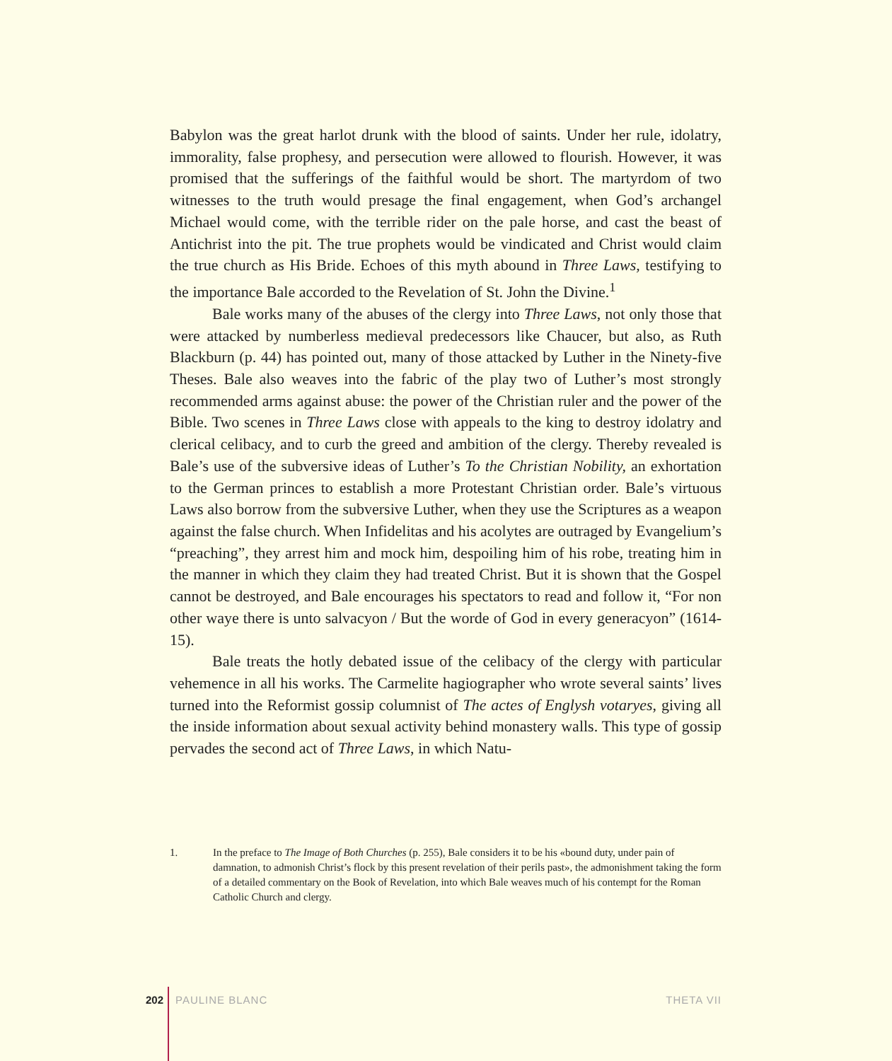Babylon was the great harlot drunk with the blood of saints. Under her rule, idolatry, immorality, false prophesy, and persecution were allowed to flourish. However, it was promised that the sufferings of the faithful would be short. The martyrdom of two witnesses to the truth would presage the final engagement, when God’s archangel Michael would come, with the terrible rider on the pale horse, and cast the beast of Antichrist into the pit. The true prophets would be vindicated and Christ would claim the true church as His Bride. Echoes of this myth abound in Three Laws, testifying to the importance Bale accorded to the Revelation of St. John the Divine.<sup>1</sup>
Bale works many of the abuses of the clergy into Three Laws, not only those that were attacked by numberless medieval predecessors like Chaucer, but also, as Ruth Blackburn (p. 44) has pointed out, many of those attacked by Luther in the Ninety-five Theses. Bale also weaves into the fabric of the play two of Luther’s most strongly recommended arms against abuse: the power of the Christian ruler and the power of the Bible. Two scenes in Three Laws close with appeals to the king to destroy idolatry and clerical celibacy, and to curb the greed and ambition of the clergy. Thereby revealed is Bale’s use of the subversive ideas of Luther’s To the Christian Nobility, an exhortation to the German princes to establish a more Protestant Christian order. Bale’s virtuous Laws also borrow from the subversive Luther, when they use the Scriptures as a weapon against the false church. When Infidelitas and his acolytes are outraged by Evangelium’s “preaching”, they arrest him and mock him, despoiling him of his robe, treating him in the manner in which they claim they had treated Christ. But it is shown that the Gospel cannot be destroyed, and Bale encourages his spectators to read and follow it, “For non other waye there is unto salvacyon / But the worde of God in every generacyon” (1614-15).
Bale treats the hotly debated issue of the celibacy of the clergy with particular vehemence in all his works. The Carmelite hagiographer who wrote several saints’ lives turned into the Reformist gossip columnist of The actes of Englysh votaryes, giving all the inside information about sexual activity behind monastery walls. This type of gossip pervades the second act of Three Laws, in which Natu-
1. In the preface to The Image of Both Churches (p. 255), Bale considers it to be his «bound duty, under pain of damnation, to admonish Christ’s flock by this present revelation of their perils past», the admonishment taking the form of a detailed commentary on the Book of Revelation, into which Bale weaves much of his contempt for the Roman Catholic Church and clergy.
202 PAULINE BLANC THETA VII